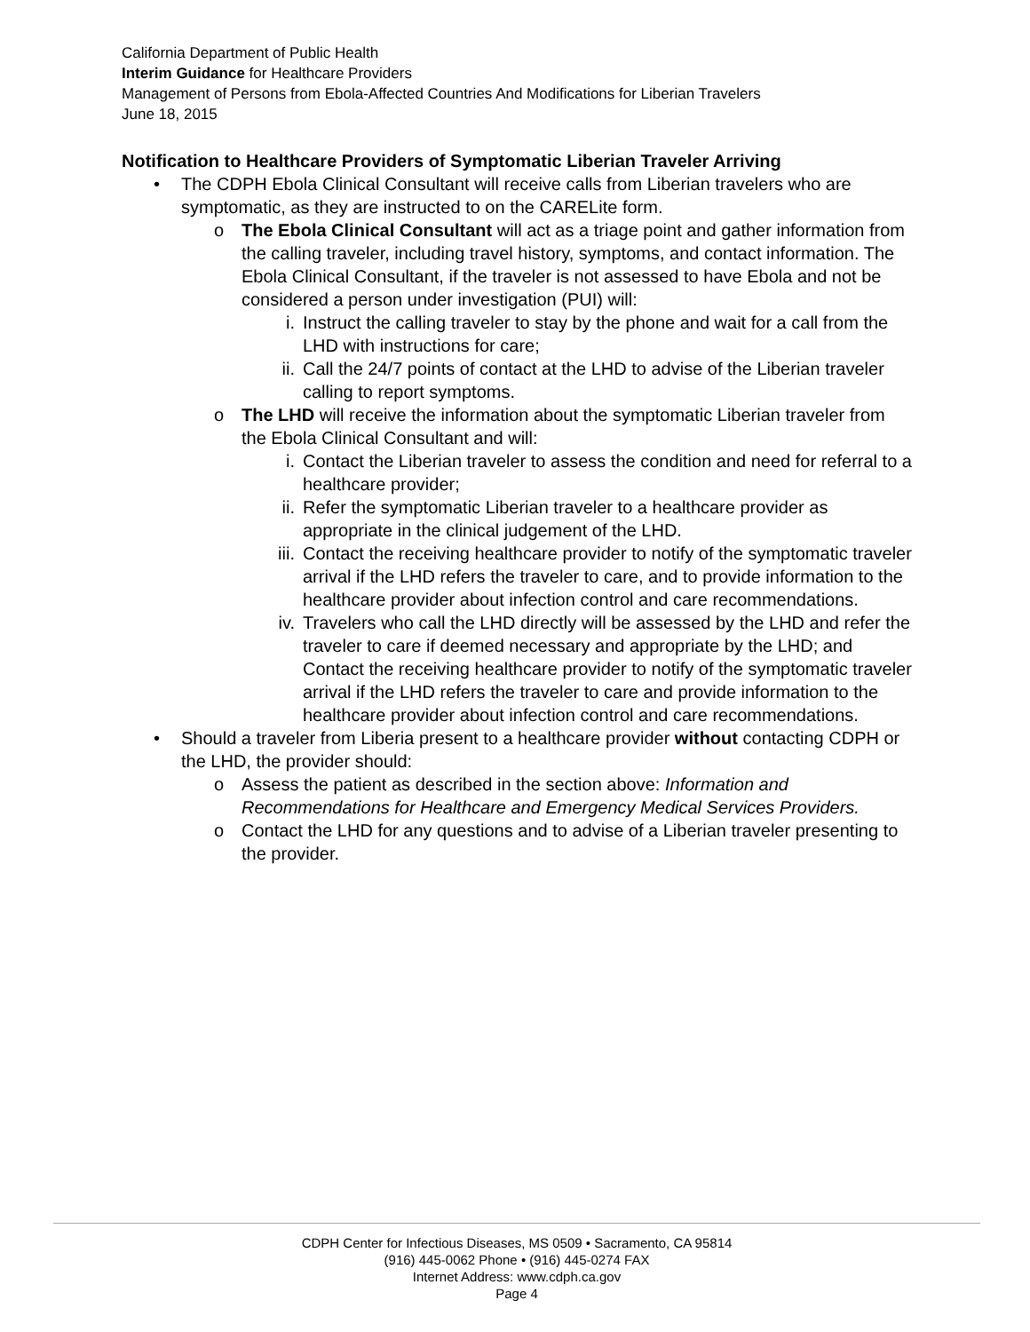California Department of Public Health
Interim Guidance for Healthcare Providers
Management of Persons from Ebola-Affected Countries And Modifications for Liberian Travelers
June 18, 2015
Notification to Healthcare Providers of Symptomatic Liberian Traveler Arriving
• The CDPH Ebola Clinical Consultant will receive calls from Liberian travelers who are symptomatic, as they are instructed to on the CARELite form.
o The Ebola Clinical Consultant will act as a triage point and gather information from the calling traveler, including travel history, symptoms, and contact information. The Ebola Clinical Consultant, if the traveler is not assessed to have Ebola and not be considered a person under investigation (PUI) will:
i. Instruct the calling traveler to stay by the phone and wait for a call from the LHD with instructions for care;
ii. Call the 24/7 points of contact at the LHD to advise of the Liberian traveler calling to report symptoms.
o The LHD will receive the information about the symptomatic Liberian traveler from the Ebola Clinical Consultant and will:
i. Contact the Liberian traveler to assess the condition and need for referral to a healthcare provider;
ii. Refer the symptomatic Liberian traveler to a healthcare provider as appropriate in the clinical judgement of the LHD.
iii. Contact the receiving healthcare provider to notify of the symptomatic traveler arrival if the LHD refers the traveler to care, and to provide information to the healthcare provider about infection control and care recommendations.
iv. Travelers who call the LHD directly will be assessed by the LHD and refer the traveler to care if deemed necessary and appropriate by the LHD; and Contact the receiving healthcare provider to notify of the symptomatic traveler arrival if the LHD refers the traveler to care and provide information to the healthcare provider about infection control and care recommendations.
• Should a traveler from Liberia present to a healthcare provider without contacting CDPH or the LHD, the provider should:
o Assess the patient as described in the section above: Information and Recommendations for Healthcare and Emergency Medical Services Providers.
o Contact the LHD for any questions and to advise of a Liberian traveler presenting to the provider.
CDPH Center for Infectious Diseases, MS 0509 • Sacramento, CA 95814
(916) 445-0062 Phone • (916) 445-0274 FAX
Internet Address: www.cdph.ca.gov
Page 4